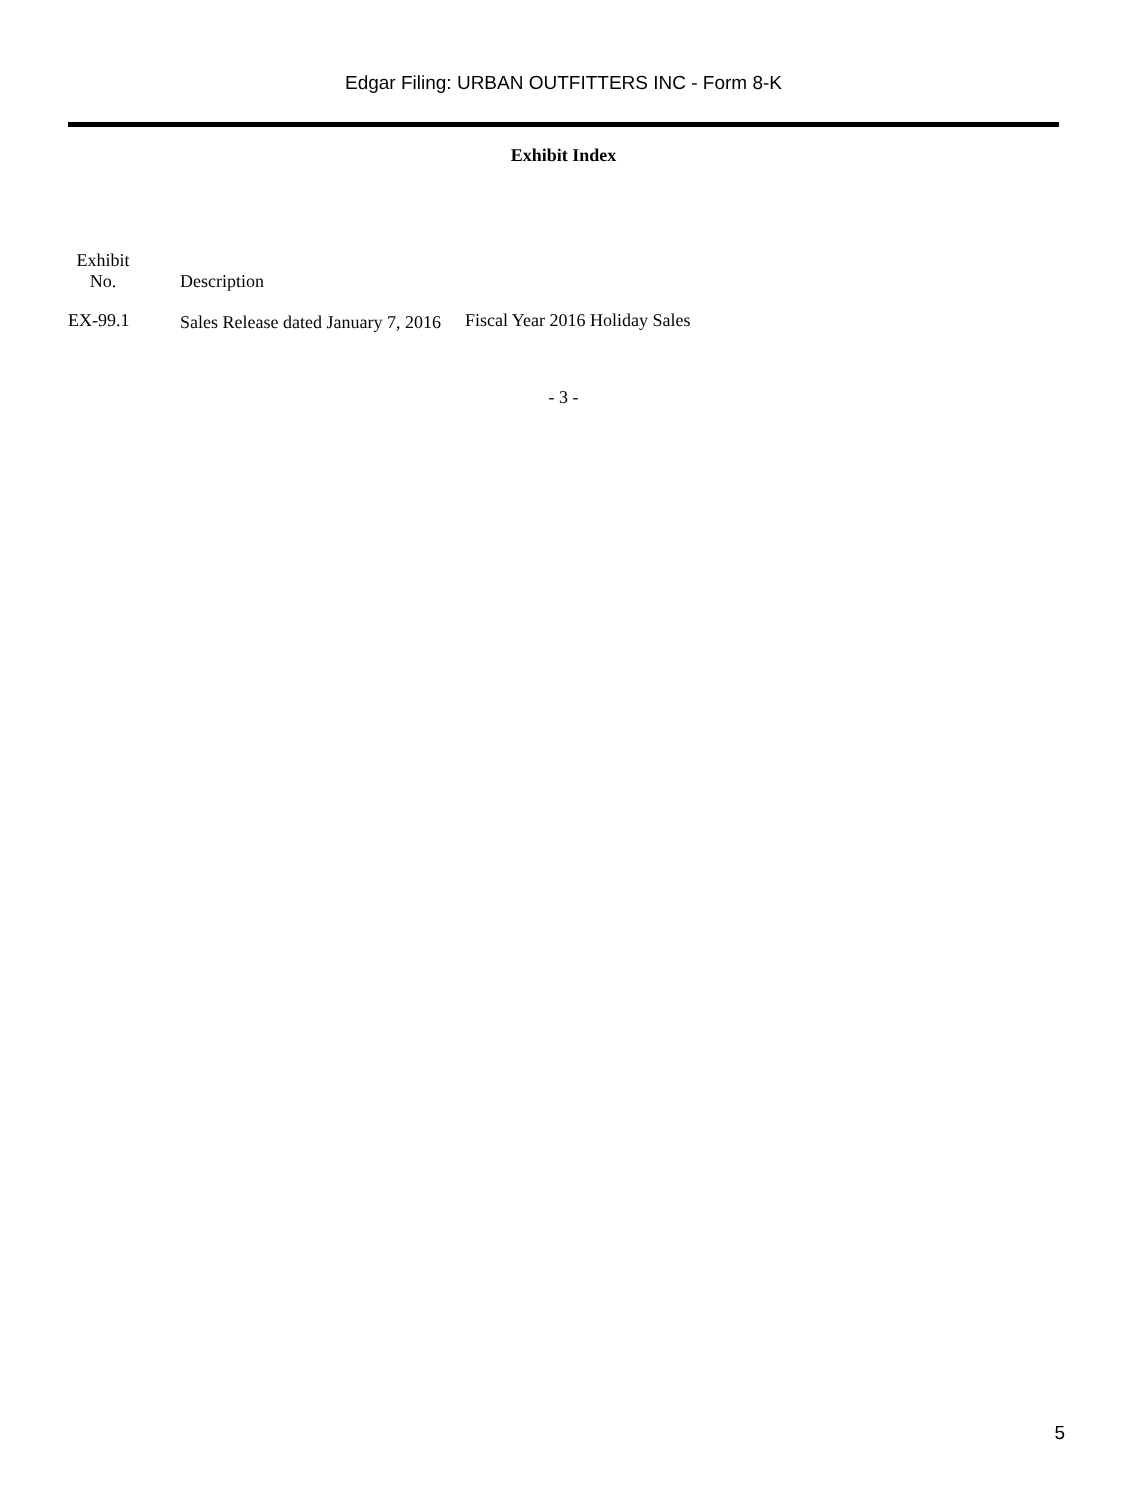Edgar Filing: URBAN OUTFITTERS INC - Form 8-K
Exhibit Index
| Exhibit No. | Description | |
| --- | --- | --- |
| EX-99.1 | Sales Release dated January 7, 2016 | Fiscal Year 2016 Holiday Sales |
- 3 -
5